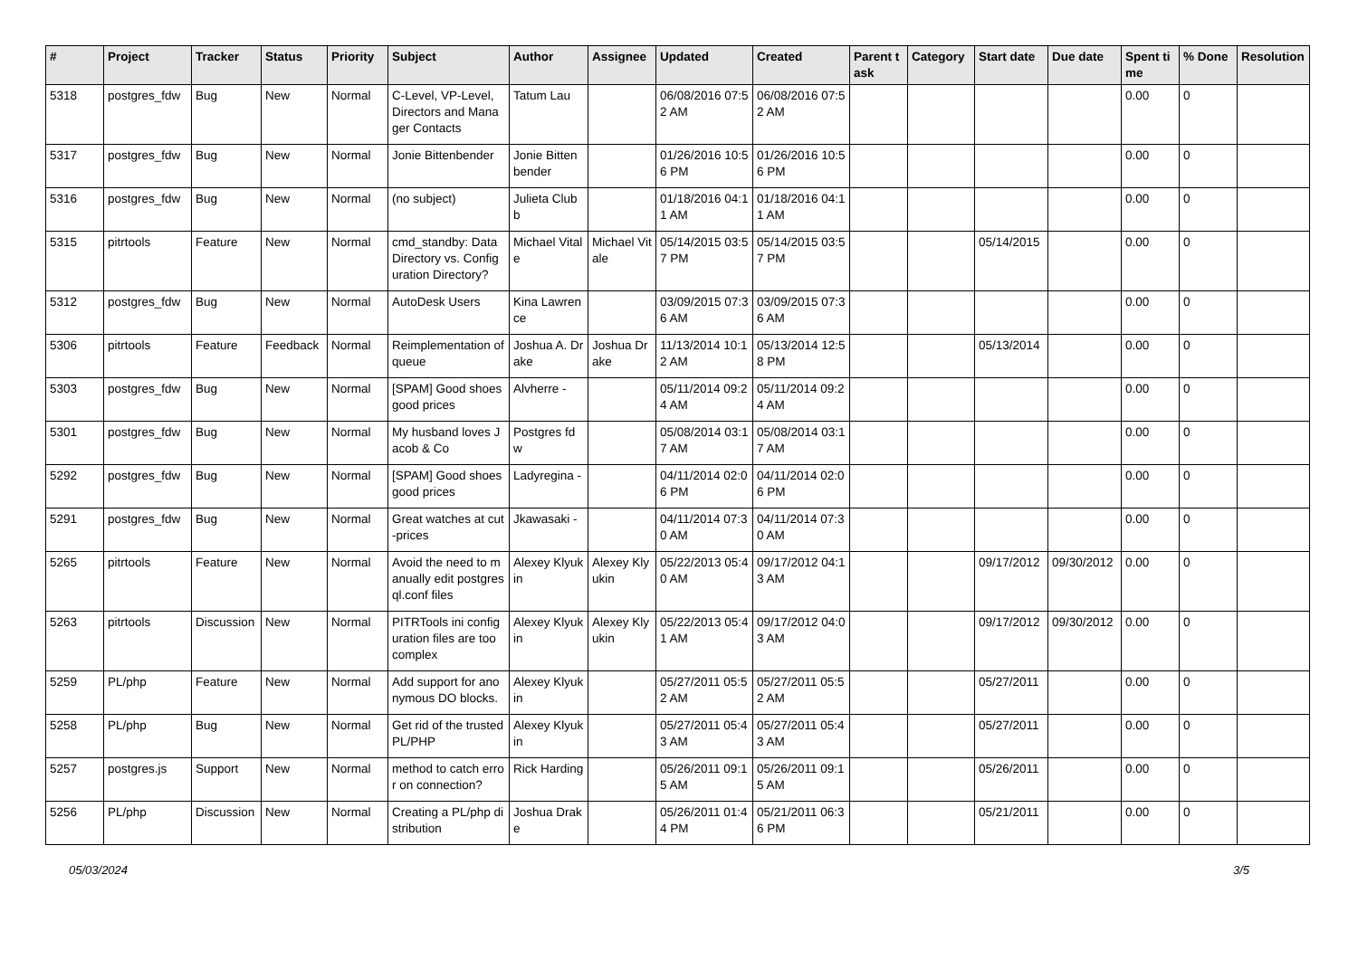| # | Project | Tracker | Status | Priority | Subject | Author | Assignee | Updated | Created | Parent task | Category | Start date | Due date | Spent time | % Done | Resolution |
| --- | --- | --- | --- | --- | --- | --- | --- | --- | --- | --- | --- | --- | --- | --- | --- | --- |
| 5318 | postgres_fdw | Bug | New | Normal | C-Level, VP-Level, Directors and Manager Contacts | Tatum Lau | | 06/08/2016 07:52 AM | 06/08/2016 07:52 AM | | | | | 0.00 | 0 | |
| 5317 | postgres_fdw | Bug | New | Normal | Jonie Bittenbender | Jonie Bittenbender | | 01/26/2016 10:56 PM | 01/26/2016 10:56 PM | | | | | 0.00 | 0 | |
| 5316 | postgres_fdw | Bug | New | Normal | (no subject) | Julieta Clubb | | 01/18/2016 04:11 AM | 01/18/2016 04:11 AM | | | | | 0.00 | 0 | |
| 5315 | pitrtools | Feature | New | Normal | cmd_standby: Data Directory vs. Configuration Directory? | Michael Vitale | Michael Vitale | 05/14/2015 03:57 PM | 05/14/2015 03:57 PM | | | 05/14/2015 | | 0.00 | 0 | |
| 5312 | postgres_fdw | Bug | New | Normal | AutoDesk Users | Kina Lawrence | | 03/09/2015 07:36 AM | 03/09/2015 07:36 AM | | | | | 0.00 | 0 | |
| 5306 | pitrtools | Feature | Feedback | Normal | Reimplementation of queue | Joshua A. Drake | Joshua Drake | 11/13/2014 10:12 AM | 05/13/2014 12:58 PM | | | 05/13/2014 | | 0.00 | 0 | |
| 5303 | postgres_fdw | Bug | New | Normal | [SPAM] Good shoes good prices | Alvherre - | | 05/11/2014 09:24 AM | 05/11/2014 09:24 AM | | | | | 0.00 | 0 | |
| 5301 | postgres_fdw | Bug | New | Normal | My husband loves Jacob & Co | Postgres fdw | | 05/08/2014 03:17 AM | 05/08/2014 03:17 AM | | | | | 0.00 | 0 | |
| 5292 | postgres_fdw | Bug | New | Normal | [SPAM] Good shoes good prices | Ladyregina - | | 04/11/2014 02:06 PM | 04/11/2014 02:06 PM | | | | | 0.00 | 0 | |
| 5291 | postgres_fdw | Bug | New | Normal | Great watches at cut-prices | Jkawasaki - | | 04/11/2014 07:30 AM | 04/11/2014 07:30 AM | | | | | 0.00 | 0 | |
| 5265 | pitrtools | Feature | New | Normal | Avoid the need to manually edit postgresql.conf files | Alexey Klyukin | Alexey Klyukin | 05/22/2013 05:40 AM | 09/17/2012 04:13 AM | | | 09/17/2012 | 09/30/2012 | 0.00 | 0 | |
| 5263 | pitrtools | Discussion | New | Normal | PITRTools ini configuration files are too complex | Alexey Klyukin | Alexey Klyukin | 05/22/2013 05:41 AM | 09/17/2012 04:03 AM | | | 09/17/2012 | 09/30/2012 | 0.00 | 0 | |
| 5259 | PL/php | Feature | New | Normal | Add support for anonymous DO blocks. | Alexey Klyukin | | 05/27/2011 05:52 AM | 05/27/2011 05:52 AM | | | 05/27/2011 | | 0.00 | 0 | |
| 5258 | PL/php | Bug | New | Normal | Get rid of the trusted PL/PHP | Alexey Klyukin | | 05/27/2011 05:43 AM | 05/27/2011 05:43 AM | | | 05/27/2011 | | 0.00 | 0 | |
| 5257 | postgres.js | Support | New | Normal | method to catch error on connection? | Rick Harding | | 05/26/2011 09:15 AM | 05/26/2011 09:15 AM | | | 05/26/2011 | | 0.00 | 0 | |
| 5256 | PL/php | Discussion | New | Normal | Creating a PL/php distribution | Joshua Drake | | 05/26/2011 01:44 PM | 05/21/2011 06:36 PM | | | 05/21/2011 | | 0.00 | 0 | |
05/03/2024 3/5